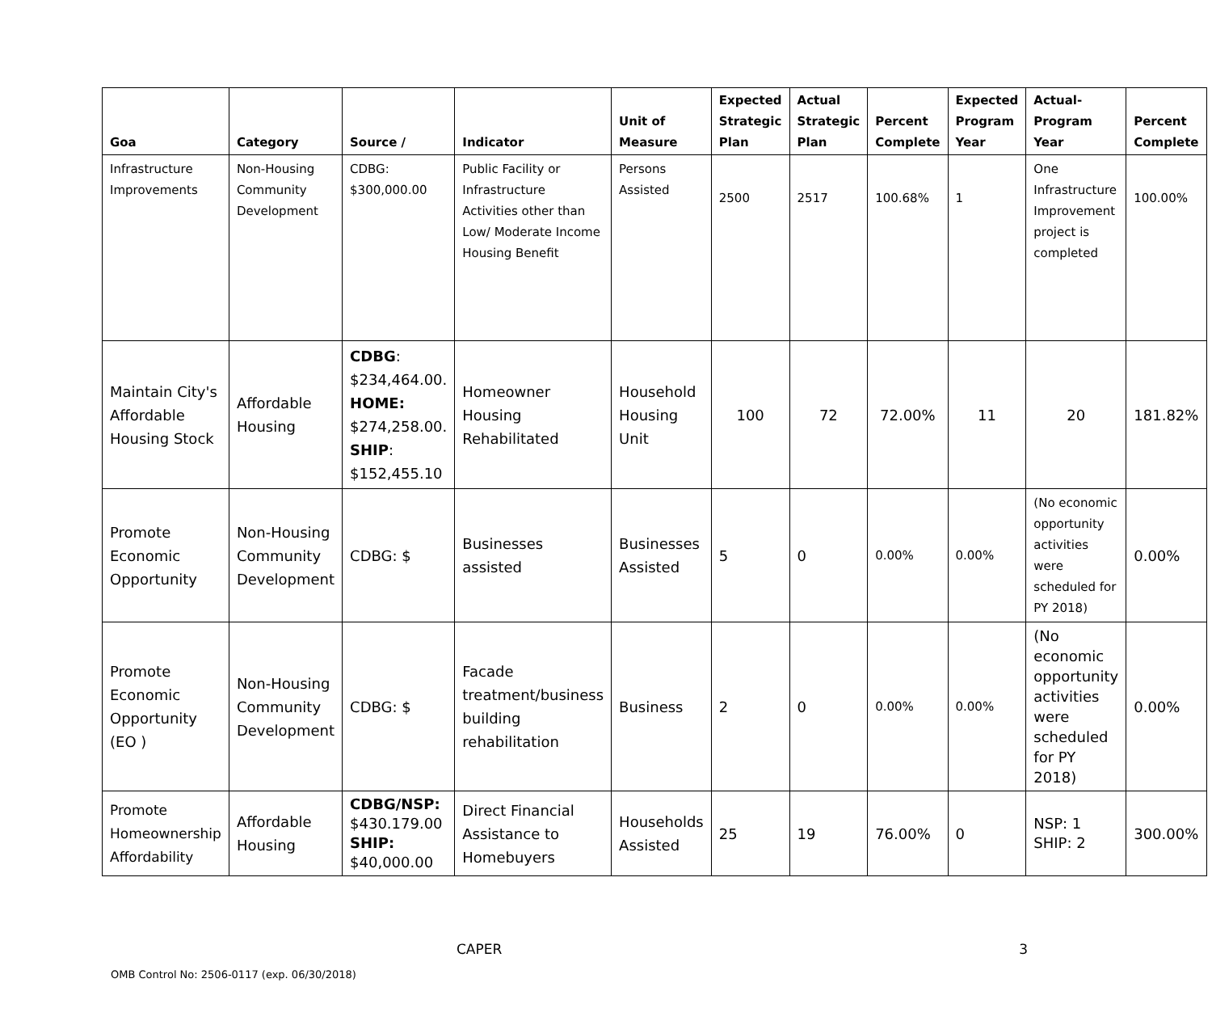| Goa | Category | Source / | Indicator | Unit of Measure | Expected Strategic Plan | Actual Strategic Plan | Percent Complete | Expected Program Year | Actual-Program Year | Percent Complete |
| --- | --- | --- | --- | --- | --- | --- | --- | --- | --- | --- |
| Infrastructure Improvements | Non-Housing Community Development | CDBG: $300,000.00 | Public Facility or Infrastructure Activities other than Low/ Moderate Income Housing Benefit | Persons Assisted | 2500 | 2517 | 100.68% | 1 | One Infrastructure Improvement project is completed | 100.00% |
| Maintain City's Affordable Housing Stock | Affordable Housing | CDBG : $234,464.00. HOME: $274,258.00. SHIP : $152,455.10 | Homeowner Housing Rehabilitated | Household Housing Unit | 100 | 72 | 72.00% | 11 | 20 | 181.82% |
| Promote Economic Opportunity | Non-Housing Community Development | CDBG: $ | Businesses assisted | Businesses Assisted | 5 | 0 | 0.00% | 0.00% | (No economic opportunity activities were scheduled for PY 2018) | 0.00% |
| Promote Economic Opportunity (EO ) | Non-Housing Community Development | CDBG: $ | Facade treatment/business building rehabilitation | Business | 2 | 0 | 0.00% | 0.00% | (No economic opportunity activities were scheduled for PY 2018) | 0.00% |
| Promote Homeownership Affordability | Affordable Housing | CDBG/NSP: $430.179.00 SHIP: $40,000.00 | Direct Financial Assistance to Homebuyers | Households Assisted | 25 | 19 | 76.00% | 0 | NSP: 1 SHIP: 2 | 300.00% |
CAPER 3
OMB Control No: 2506-0117 (exp. 06/30/2018)